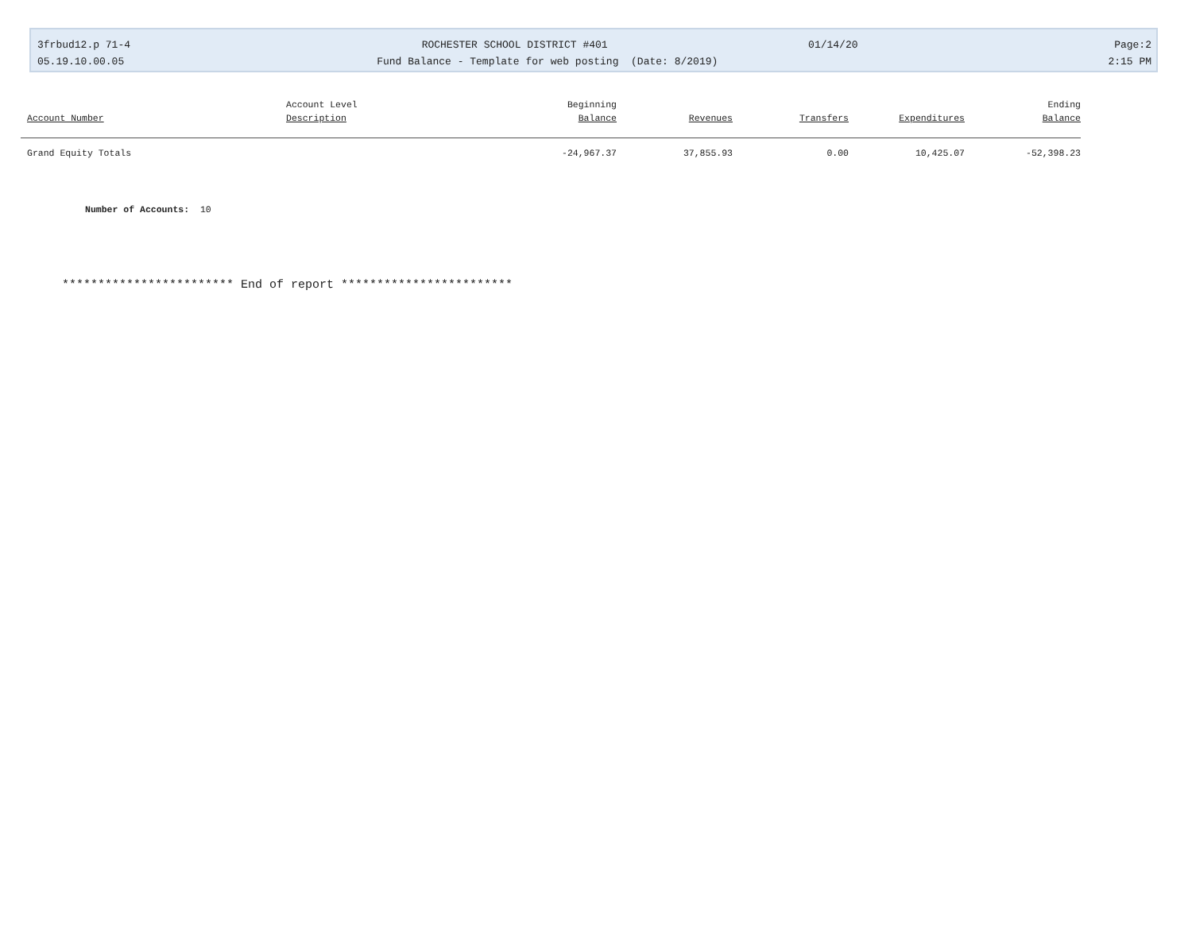3frbud12.p 71-4
ROCHESTER SCHOOL DISTRICT #401
01/14/20
Page:2
05.19.10.00.05
Fund Balance - Template for web posting (Date: 8/2019)
2:15 PM
| | Account Level | Beginning | | | | Ending |
| --- | --- | --- | --- | --- | --- | --- |
| Account Number | Description | Balance | Revenues | Transfers | Expenditures | Balance |
| Grand Equity Totals | | -24,967.37 | 37,855.93 | 0.00 | 10,425.07 | -52,398.23 |
Number of Accounts: 10
************************ End of report ************************